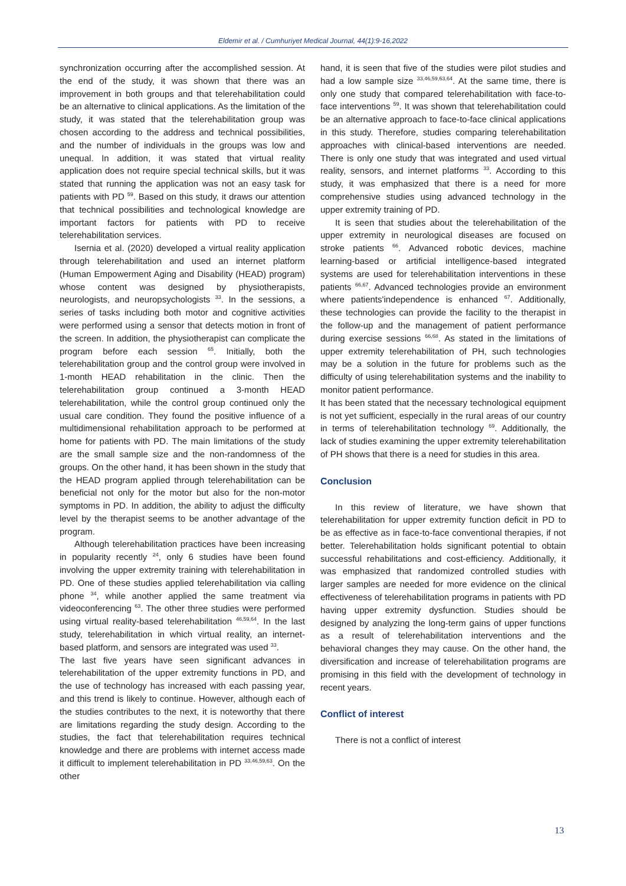Eldemir et al. / Cumhuriyet Medical Journal, 44(1):9-16,2022
synchronization occurring after the accomplished session. At the end of the study, it was shown that there was an improvement in both groups and that telerehabilitation could be an alternative to clinical applications. As the limitation of the study, it was stated that the telerehabilitation group was chosen according to the address and technical possibilities, and the number of individuals in the groups was low and unequal. In addition, it was stated that virtual reality application does not require special technical skills, but it was stated that running the application was not an easy task for patients with PD <sup>59</sup>. Based on this study, it draws our attention that technical possibilities and technological knowledge are important factors for patients with PD to receive telerehabilitation services.
Isernia et al. (2020) developed a virtual reality application through telerehabilitation and used an internet platform (Human Empowerment Aging and Disability (HEAD) program) whose content was designed by physiotherapists, neurologists, and neuropsychologists <sup>33</sup>. In the sessions, a series of tasks including both motor and cognitive activities were performed using a sensor that detects motion in front of the screen. In addition, the physiotherapist can complicate the program before each session <sup>65</sup>. Initially, both the telerehabilitation group and the control group were involved in 1-month HEAD rehabilitation in the clinic. Then the telerehabilitation group continued a 3-month HEAD telerehabilitation, while the control group continued only the usual care condition. They found the positive influence of a multidimensional rehabilitation approach to be performed at home for patients with PD. The main limitations of the study are the small sample size and the non-randomness of the groups. On the other hand, it has been shown in the study that the HEAD program applied through telerehabilitation can be beneficial not only for the motor but also for the non-motor symptoms in PD. In addition, the ability to adjust the difficulty level by the therapist seems to be another advantage of the program.
Although telerehabilitation practices have been increasing in popularity recently <sup>24</sup>, only 6 studies have been found involving the upper extremity training with telerehabilitation in PD. One of these studies applied telerehabilitation via calling phone <sup>34</sup>, while another applied the same treatment via videoconferencing <sup>63</sup>. The other three studies were performed using virtual reality-based telerehabilitation <sup>46,59,64</sup>. In the last study, telerehabilitation in which virtual reality, an internet-based platform, and sensors are integrated was used <sup>33</sup>.
The last five years have seen significant advances in telerehabilitation of the upper extremity functions in PD, and the use of technology has increased with each passing year, and this trend is likely to continue. However, although each of the studies contributes to the next, it is noteworthy that there are limitations regarding the study design. According to the studies, the fact that telerehabilitation requires technical knowledge and there are problems with internet access made it difficult to implement telerehabilitation in PD <sup>33,46,59,63</sup>. On the other
hand, it is seen that five of the studies were pilot studies and had a low sample size <sup>33,46,59,63,64</sup>. At the same time, there is only one study that compared telerehabilitation with face-to-face interventions <sup>59</sup>. It was shown that telerehabilitation could be an alternative approach to face-to-face clinical applications in this study. Therefore, studies comparing telerehabilitation approaches with clinical-based interventions are needed. There is only one study that was integrated and used virtual reality, sensors, and internet platforms <sup>33</sup>. According to this study, it was emphasized that there is a need for more comprehensive studies using advanced technology in the upper extremity training of PD.
It is seen that studies about the telerehabilitation of the upper extremity in neurological diseases are focused on stroke patients <sup>66</sup>. Advanced robotic devices, machine learning-based or artificial intelligence-based integrated systems are used for telerehabilitation interventions in these patients <sup>66,67</sup>. Advanced technologies provide an environment where patients'independence is enhanced <sup>67</sup>. Additionally, these technologies can provide the facility to the therapist in the follow-up and the management of patient performance during exercise sessions <sup>66,68</sup>. As stated in the limitations of upper extremity telerehabilitation of PH, such technologies may be a solution in the future for problems such as the difficulty of using telerehabilitation systems and the inability to monitor patient performance.
It has been stated that the necessary technological equipment is not yet sufficient, especially in the rural areas of our country in terms of telerehabilitation technology <sup>69</sup>. Additionally, the lack of studies examining the upper extremity telerehabilitation of PH shows that there is a need for studies in this area.
Conclusion
In this review of literature, we have shown that telerehabilitation for upper extremity function deficit in PD to be as effective as in face-to-face conventional therapies, if not better. Telerehabilitation holds significant potential to obtain successful rehabilitations and cost-efficiency. Additionally, it was emphasized that randomized controlled studies with larger samples are needed for more evidence on the clinical effectiveness of telerehabilitation programs in patients with PD having upper extremity dysfunction. Studies should be designed by analyzing the long-term gains of upper functions as a result of telerehabilitation interventions and the behavioral changes they may cause. On the other hand, the diversification and increase of telerehabilitation programs are promising in this field with the development of technology in recent years.
Conflict of interest
There is not a conflict of interest
13